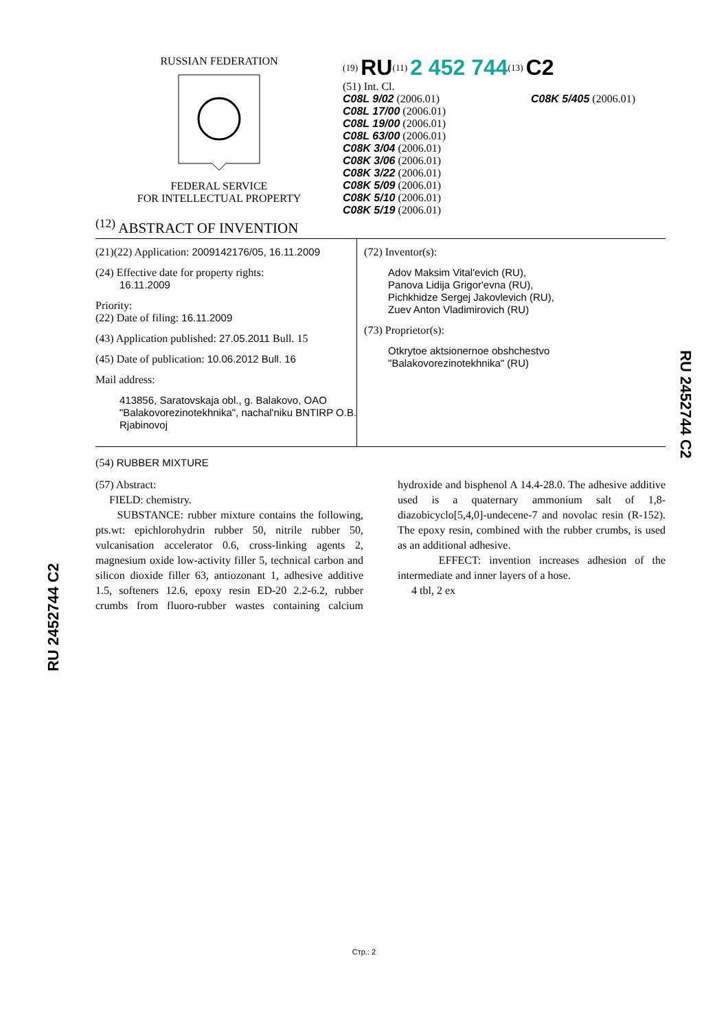RUSSIAN FEDERATION
FEDERAL SERVICE
FOR INTELLECTUAL PROPERTY
<sup>(19)</sup> RU<sup>(11)</sup> 2 452 744<sup>(13)</sup> C2
(51) Int. Cl.
C08L 9/02 (2006.01)
C08L 17/00 (2006.01)
C08L 19/00 (2006.01)
C08L 63/00 (2006.01)
C08K 3/04 (2006.01)
C08K 3/06 (2006.01)
C08K 3/22 (2006.01)
C08K 5/09 (2006.01)
C08K 5/10 (2006.01)
C08K 5/19 (2006.01)
C08K 5/405 (2006.01)
<sup>(12)</sup> ABSTRACT OF INVENTION
(21)(22) Application: 2009142176/05, 16.11.2009
(24) Effective date for property rights:
16.11.2009
Priority:
(22) Date of filing: 16.11.2009
(43) Application published: 27.05.2011 Bull. 15
(45) Date of publication: 10.06.2012 Bull. 16
Mail address:
413856, Saratovskaja obl., g. Balakovo, OAO "Balakovorezinotekhnika", nachal'niku BNTIRP O.B. Rjabinovoj
(72) Inventor(s):
Adov Maksim Vital'evich (RU),
Panova Lidija Grigor'evna (RU),
Pichkhidze Sergej Jakovlevich (RU),
Zuev Anton Vladimirovich (RU)
(73) Proprietor(s):
Otkrytoe aktsionernoe obshchestvo "Balakovorezinotekhnika" (RU)
(54) RUBBER MIXTURE
(57) Abstract:
FIELD: chemistry.
SUBSTANCE: rubber mixture contains the following, pts.wt: epichlorohydrin rubber 50, nitrile rubber 50, vulcanisation accelerator 0.6, cross-linking agents 2, magnesium oxide low-activity filler 5, technical carbon and silicon dioxide filler 63, antiozonant 1, adhesive additive 1.5, softeners 12.6, epoxy resin ED-20 2.2-6.2, rubber crumbs from fluoro-rubber wastes containing calcium hydroxide and bisphenol A 14.4-28.0. The adhesive additive used is a quaternary ammonium salt of 1,8-diazobicyclo[5,4,0]-undecene-7 and novolac resin (R-152). The epoxy resin, combined with the rubber crumbs, is used as an additional adhesive.
EFFECT: invention increases adhesion of the intermediate and inner layers of a hose.
4 tbl, 2 ex
RU 2452744 C2
RU 2452744 C2
Стр.: 2